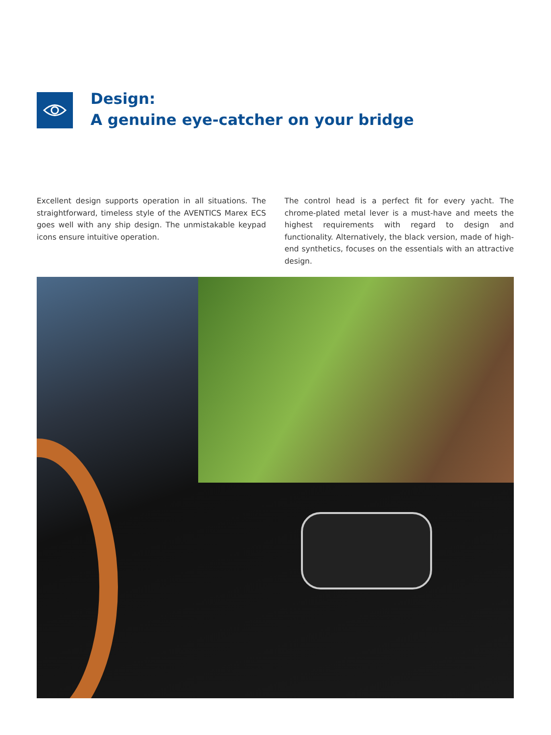Design:
A genuine eye-catcher on your bridge
Excellent design supports operation in all situations. The straightforward, timeless style of the AVENTICS Marex ECS goes well with any ship design. The unmistakable keypad icons ensure intuitive operation.
The control head is a perfect fit for every yacht. The chrome-plated metal lever is a must-have and meets the highest requirements with regard to design and functionality. Alternatively, the black version, made of high-end synthetics, focuses on the essentials with an attractive design.